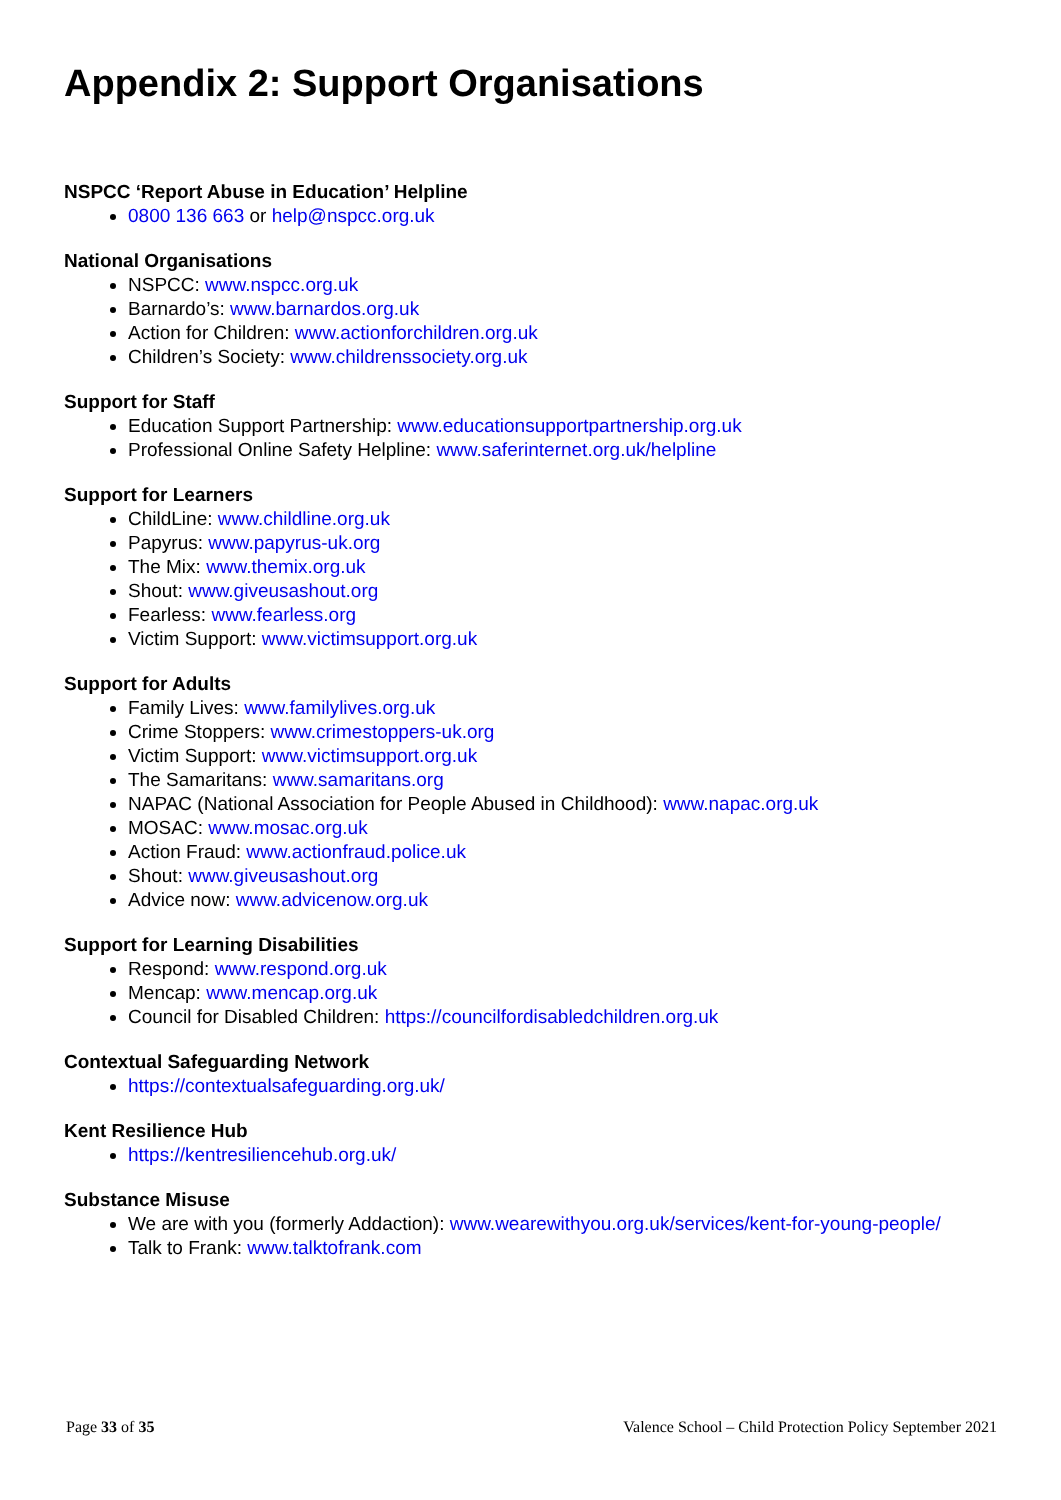Appendix 2: Support Organisations
NSPCC ‘Report Abuse in Education’ Helpline
0800 136 663 or help@nspcc.org.uk
National Organisations
NSPCC: www.nspcc.org.uk
Barnardo’s: www.barnardos.org.uk
Action for Children: www.actionforchildren.org.uk
Children’s Society: www.childrenssociety.org.uk
Support for Staff
Education Support Partnership: www.educationsupportpartnership.org.uk
Professional Online Safety Helpline: www.saferinternet.org.uk/helpline
Support for Learners
ChildLine: www.childline.org.uk
Papyrus: www.papyrus-uk.org
The Mix: www.themix.org.uk
Shout: www.giveusashout.org
Fearless: www.fearless.org
Victim Support: www.victimsupport.org.uk
Support for Adults
Family Lives: www.familylives.org.uk
Crime Stoppers: www.crimestoppers-uk.org
Victim Support: www.victimsupport.org.uk
The Samaritans: www.samaritans.org
NAPAC (National Association for People Abused in Childhood): www.napac.org.uk
MOSAC: www.mosac.org.uk
Action Fraud: www.actionfraud.police.uk
Shout: www.giveusashout.org
Advice now: www.advicenow.org.uk
Support for Learning Disabilities
Respond: www.respond.org.uk
Mencap: www.mencap.org.uk
Council for Disabled Children: https://councilfordisabledchildren.org.uk
Contextual Safeguarding Network
https://contextualsafeguarding.org.uk/
Kent Resilience Hub
https://kentresiliencehub.org.uk/
Substance Misuse
We are with you (formerly Addaction): www.wearewithyou.org.uk/services/kent-for-young-people/
Talk to Frank: www.talktofrank.com
Page 33 of 35 Valence School – Child Protection Policy September 2021